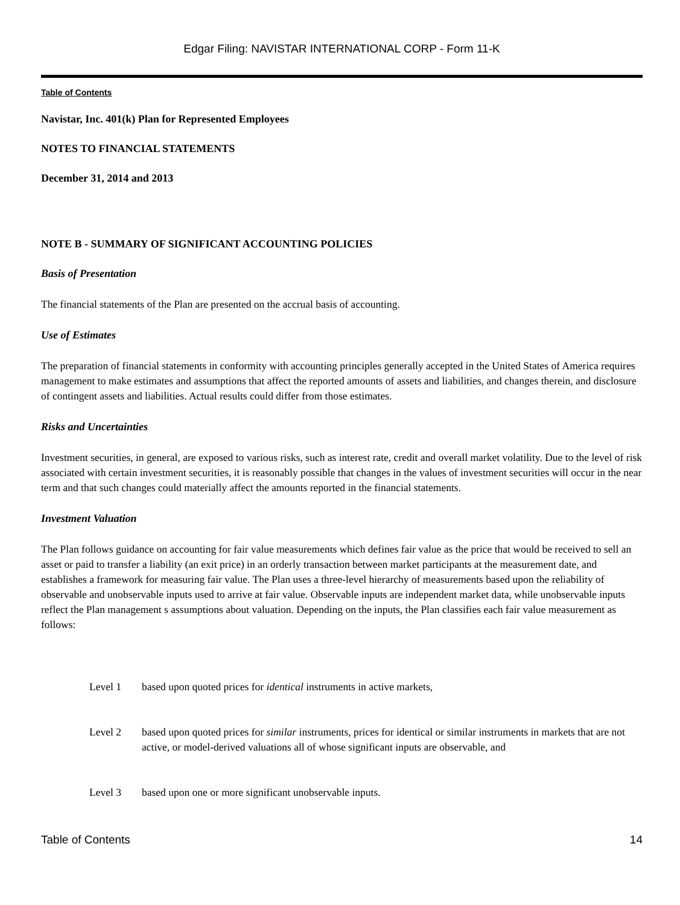Edgar Filing: NAVISTAR INTERNATIONAL CORP - Form 11-K
Table of Contents
Navistar, Inc. 401(k) Plan for Represented Employees
NOTES TO FINANCIAL STATEMENTS
December 31, 2014 and 2013
NOTE B - SUMMARY OF SIGNIFICANT ACCOUNTING POLICIES
Basis of Presentation
The financial statements of the Plan are presented on the accrual basis of accounting.
Use of Estimates
The preparation of financial statements in conformity with accounting principles generally accepted in the United States of America requires management to make estimates and assumptions that affect the reported amounts of assets and liabilities, and changes therein, and disclosure of contingent assets and liabilities. Actual results could differ from those estimates.
Risks and Uncertainties
Investment securities, in general, are exposed to various risks, such as interest rate, credit and overall market volatility. Due to the level of risk associated with certain investment securities, it is reasonably possible that changes in the values of investment securities will occur in the near term and that such changes could materially affect the amounts reported in the financial statements.
Investment Valuation
The Plan follows guidance on accounting for fair value measurements which defines fair value as the price that would be received to sell an asset or paid to transfer a liability (an exit price) in an orderly transaction between market participants at the measurement date, and establishes a framework for measuring fair value. The Plan uses a three-level hierarchy of measurements based upon the reliability of observable and unobservable inputs used to arrive at fair value. Observable inputs are independent market data, while unobservable inputs reflect the Plan management s assumptions about valuation. Depending on the inputs, the Plan classifies each fair value measurement as follows:
Level 1 based upon quoted prices for identical instruments in active markets,
Level 2 based upon quoted prices for similar instruments, prices for identical or similar instruments in markets that are not active, or model-derived valuations all of whose significant inputs are observable, and
Level 3 based upon one or more significant unobservable inputs.
Table of Contents 14